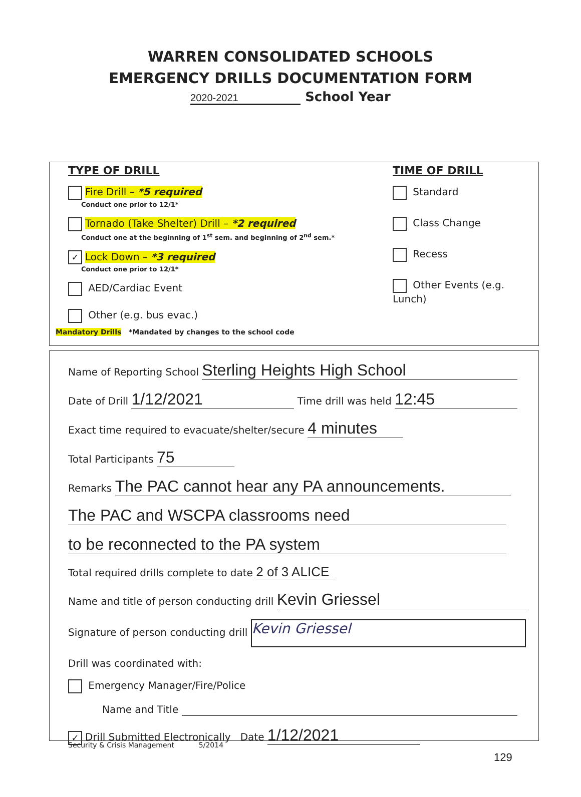WARREN CONSOLIDATED SCHOOLS
EMERGENCY DRILLS DOCUMENTATION FORM
2020-2021 School Year
TYPE OF DRILL
Fire Drill – *5 required
Conduct one prior to 12/1*
Tornado (Take Shelter) Drill – *2 required
Conduct one at the beginning of 1<sup>st</sup> sem. and beginning of 2<sup>nd</sup> sem.*
✓ Lock Down – *3 required
Conduct one prior to 12/1*
AED/Cardiac Event
Other (e.g. bus evac.)
TIME OF DRILL
Standard
Class Change
Recess
Other Events (e.g. Lunch)
Mandatory Drills *Mandated by changes to the school code
Name of Reporting School Sterling Heights High School
Date of Drill 1/12/2021 Time drill was held 12:45
Exact time required to evacuate/shelter/secure 4 minutes
Total Participants 75
Remarks The PAC cannot hear any PA announcements.
The PAC and WSCPA classrooms need
to be reconnected to the PA system
Total required drills complete to date 2 of 3 ALICE
Name and title of person conducting drill Kevin Griessel
Signature of person conducting drill Kevin Griessel
Drill was coordinated with:
Emergency Manager/Fire/Police
Name and Title
✓ Drill Submitted Electronically Date 1/12/2021
Security & Crisis Management 5/2014
129